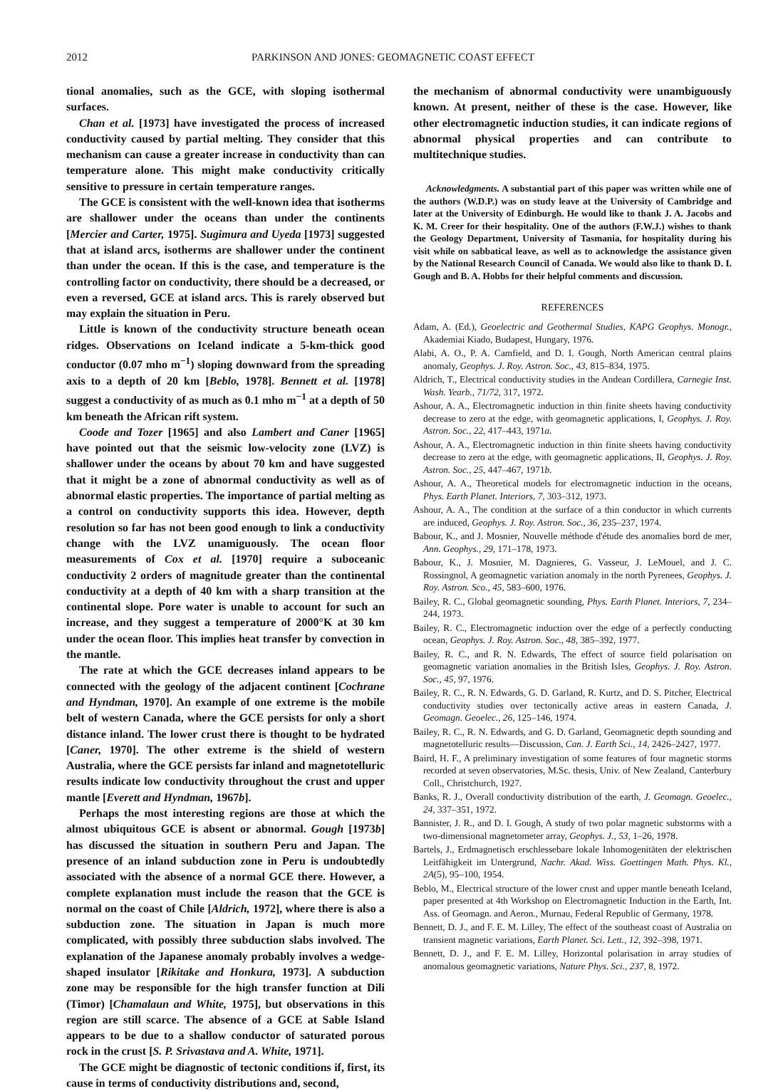2012 PARKINSON AND JONES: GEOMAGNETIC COAST EFFECT
tional anomalies, such as the GCE, with sloping isothermal surfaces.
Chan et al. [1973] have investigated the process of increased conductivity caused by partial melting. They consider that this mechanism can cause a greater increase in conductivity than can temperature alone. This might make conductivity critically sensitive to pressure in certain temperature ranges.
The GCE is consistent with the well-known idea that isotherms are shallower under the oceans than under the continents [Mercier and Carter, 1975]. Sugimura and Uyeda [1973] suggested that at island arcs, isotherms are shallower under the continent than under the ocean. If this is the case, and temperature is the controlling factor on conductivity, there should be a decreased, or even a reversed, GCE at island arcs. This is rarely observed but may explain the situation in Peru.
Little is known of the conductivity structure beneath ocean ridges. Observations on Iceland indicate a 5-km-thick good conductor (0.07 mho m<sup>−1</sup>) sloping downward from the spreading axis to a depth of 20 km [Beblo, 1978]. Bennett et al. [1978] suggest a conductivity of as much as 0.1 mho m<sup>−1</sup> at a depth of 50 km beneath the African rift system.
Coode and Tozer [1965] and also Lambert and Caner [1965] have pointed out that the seismic low-velocity zone (LVZ) is shallower under the oceans by about 70 km and have suggested that it might be a zone of abnormal conductivity as well as of abnormal elastic properties. The importance of partial melting as a control on conductivity supports this idea. However, depth resolution so far has not been good enough to link a conductivity change with the LVZ unamiguously. The ocean floor measurements of Cox et al. [1970] require a suboceanic conductivity 2 orders of magnitude greater than the continental conductivity at a depth of 40 km with a sharp transition at the continental slope. Pore water is unable to account for such an increase, and they suggest a temperature of 2000°K at 30 km under the ocean floor. This implies heat transfer by convection in the mantle.
The rate at which the GCE decreases inland appears to be connected with the geology of the adjacent continent [Cochrane and Hyndman, 1970]. An example of one extreme is the mobile belt of western Canada, where the GCE persists for only a short distance inland. The lower crust there is thought to be hydrated [Caner, 1970]. The other extreme is the shield of western Australia, where the GCE persists far inland and magnetotelluric results indicate low conductivity throughout the crust and upper mantle [Everett and Hyndman, 1967b].
Perhaps the most interesting regions are those at which the almost ubiquitous GCE is absent or abnormal. Gough [1973b] has discussed the situation in southern Peru and Japan. The presence of an inland subduction zone in Peru is undoubtedly associated with the absence of a normal GCE there. However, a complete explanation must include the reason that the GCE is normal on the coast of Chile [Aldrich, 1972], where there is also a subduction zone. The situation in Japan is much more complicated, with possibly three subduction slabs involved. The explanation of the Japanese anomaly probably involves a wedge-shaped insulator [Rikitake and Honkura, 1973]. A subduction zone may be responsible for the high transfer function at Dili (Timor) [Chamalaun and White, 1975], but observations in this region are still scarce. The absence of a GCE at Sable Island appears to be due to a shallow conductor of saturated porous rock in the crust [S. P. Srivastava and A. White, 1971].
The GCE might be diagnostic of tectonic conditions if, first, its cause in terms of conductivity distributions and, second,
the mechanism of abnormal conductivity were unambiguously known. At present, neither of these is the case. However, like other electromagnetic induction studies, it can indicate regions of abnormal physical properties and can contribute to multitechnique studies.
Acknowledgments. A substantial part of this paper was written while one of the authors (W.D.P.) was on study leave at the University of Cambridge and later at the University of Edinburgh. He would like to thank J. A. Jacobs and K. M. Creer for their hospitality. One of the authors (F.W.J.) wishes to thank the Geology Department, University of Tasmania, for hospitality during his visit while on sabbatical leave, as well as to acknowledge the assistance given by the National Research Council of Canada. We would also like to thank D. I. Gough and B. A. Hobbs for their helpful comments and discussion.
REFERENCES
Adam, A. (Ed.), Geoelectric and Geothermal Studies, KAPG Geophys. Monogr., Akademiai Kiado, Budapest, Hungary, 1976.
Alabi, A. O., P. A. Camfield, and D. I. Gough, North American central plains anomaly, Geophys. J. Roy. Astron. Soc., 43, 815–834, 1975.
Aldrich, T., Electrical conductivity studies in the Andean Cordillera, Carnegie Inst. Wash. Yearb., 71/72, 317, 1972.
Ashour, A. A., Electromagnetic induction in thin finite sheets having conductivity decrease to zero at the edge, with geomagnetic applications, I, Geophys. J. Roy. Astron. Soc., 22, 417–443, 1971a.
Ashour, A. A., Electromagnetic induction in thin finite sheets having conductivity decrease to zero at the edge, with geomagnetic applications, II, Geophys. J. Roy. Astron. Soc., 25, 447–467, 1971b.
Ashour, A. A., Theoretical models for electromagnetic induction in the oceans, Phys. Earth Planet. Interiors, 7, 303–312, 1973.
Ashour, A. A., The condition at the surface of a thin conductor in which currents are induced, Geophys. J. Roy. Astron. Soc., 36, 235–237, 1974.
Babour, K., and J. Mosnier, Nouvelle méthode d'étude des anomalies bord de mer, Ann. Geophys., 29, 171–178, 1973.
Babour, K., J. Mosnier, M. Dagnieres, G. Vasseur, J. LeMouel, and J. C. Rossingnol, A geomagnetic variation anomaly in the north Pyrenees, Geophys. J. Roy. Astron. Sco., 45, 583–600, 1976.
Bailey, R. C., Global geomagnetic sounding, Phys. Earth Planet. Interiors, 7, 234–244, 1973.
Bailey, R. C., Electromagnetic induction over the edge of a perfectly conducting ocean, Geophys. J. Roy. Astron. Soc., 48, 385–392, 1977.
Bailey, R. C., and R. N. Edwards, The effect of source field polarisation on geomagnetic variation anomalies in the British Isles, Geophys. J. Roy. Astron. Soc., 45, 97, 1976.
Bailey, R. C., R. N. Edwards, G. D. Garland, R. Kurtz, and D. S. Pitcher, Electrical conductivity studies over tectonically active areas in eastern Canada, J. Geomagn. Geoelec., 26, 125–146, 1974.
Bailey, R. C., R. N. Edwards, and G. D. Garland, Geomagnetic depth sounding and magnetotelluric results—Discussion, Can. J. Earth Sci., 14, 2426–2427, 1977.
Baird, H. F., A preliminary investigation of some features of four magnetic storms recorded at seven observatories, M.Sc. thesis, Univ. of New Zealand, Canterbury Coll., Christchurch, 1927.
Banks, R. J., Overall conductivity distribution of the earth, J. Geomagn. Geoelec., 24, 337–351, 1972.
Bannister, J. R., and D. I. Gough, A study of two polar magnetic substorms with a two-dimensional magnetometer array, Geophys. J., 53, 1–26, 1978.
Bartels, J., Erdmagnetisch erschlessebare lokale Inhomogenitäten der elektrischen Leitfähigkeit im Untergrund, Nachr. Akad. Wiss. Goettingen Math. Phys. Kl., 2A(5), 95–100, 1954.
Beblo, M., Electrical structure of the lower crust and upper mantle beneath Iceland, paper presented at 4th Workshop on Electromagnetic Induction in the Earth, Int. Ass. of Geomagn. and Aeron., Murnau, Federal Republic of Germany, 1978.
Bennett, D. J., and F. E. M. Lilley, The effect of the southeast coast of Australia on transient magnetic variations, Earth Planet. Sci. Lett., 12, 392–398, 1971.
Bennett, D. J., and F. E. M. Lilley, Horizontal polarisation in array studies of anomalous geomagnetic variations, Nature Phys. Sci., 237, 8, 1972.